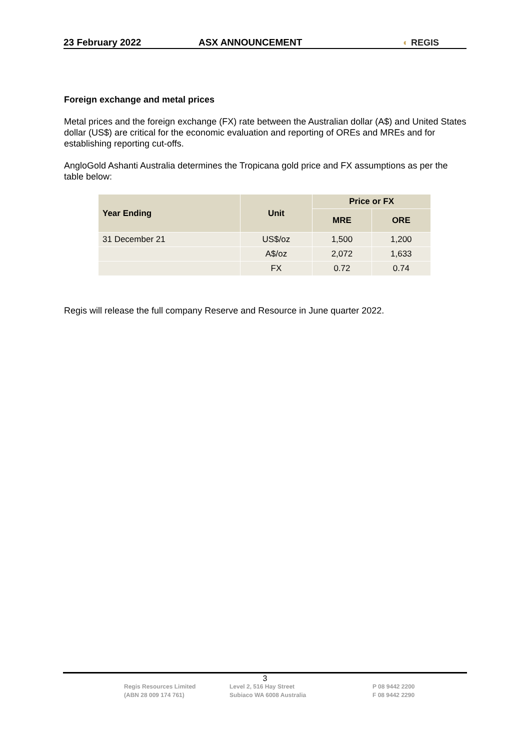23 February 2022
ASX ANNOUNCEMENT
◐ REGIS
Foreign exchange and metal prices
Metal prices and the foreign exchange (FX) rate between the Australian dollar (A$) and United States dollar (US$) are critical for the economic evaluation and reporting of OREs and MREs and for establishing reporting cut-offs.
AngloGold Ashanti Australia determines the Tropicana gold price and FX assumptions as per the table below:
| Year Ending | Unit | Price or FX | |
| --- | --- | --- | --- |
| | | MRE | ORE |
| 31 December 21 | US$/oz | 1,500 | 1,200 |
| | A$/oz | 2,072 | 1,633 |
| | FX | 0.72 | 0.74 |
Regis will release the full company Reserve and Resource in June quarter 2022.
3
Regis Resources Limited
(ABN 28 009 174 761)
Level 2, 516 Hay Street
Subiaco WA 6008 Australia
P 08 9442 2200
F 08 9442 2290